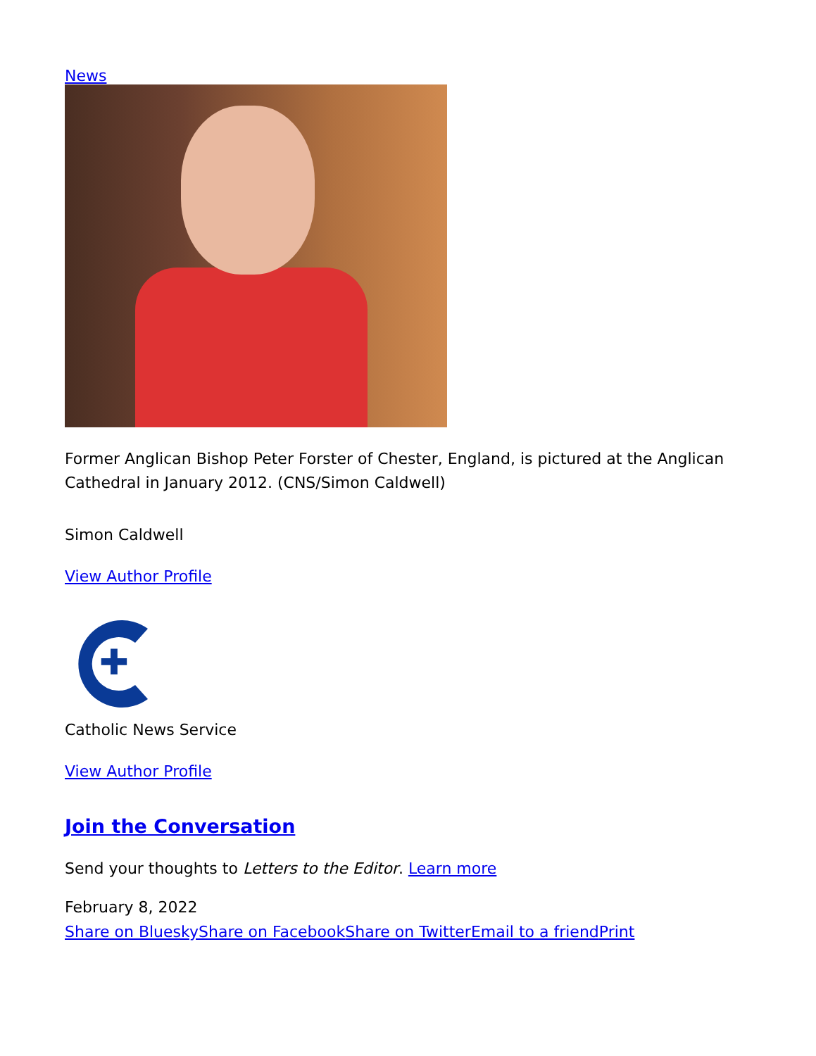News
Former Anglican Bishop Peter Forster of Chester, England, is pictured at the Anglican Cathedral in January 2012. (CNS/Simon Caldwell)
Simon Caldwell
View Author Profile
✚
Catholic News Service
View Author Profile
Join the Conversation
Send your thoughts to Letters to the Editor. Learn more
February 8, 2022
Share on Bluesky Share on Facebook Share on Twitter Email to a friend Print